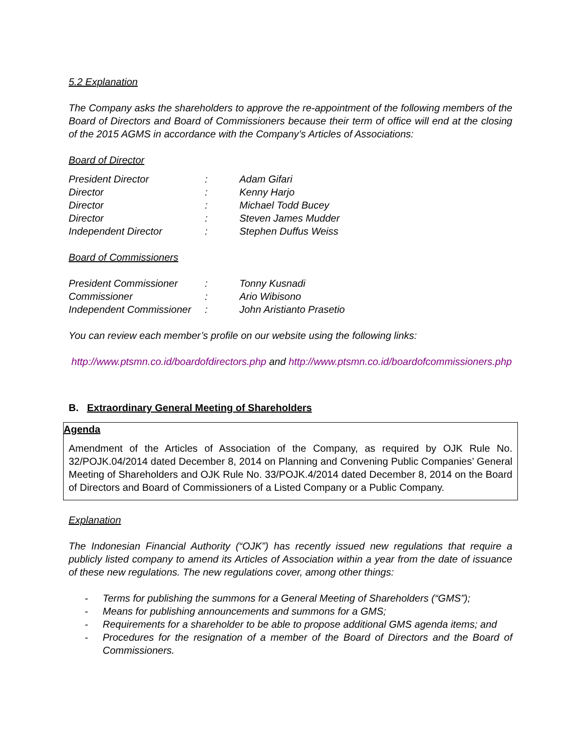5.2 Explanation
The Company asks the shareholders to approve the re-appointment of the following members of the Board of Directors and Board of Commissioners because their term of office will end at the closing of the 2015 AGMS in accordance with the Company’s Articles of Associations:
Board of Director
| President Director | : | Adam Gifari |
| Director | : | Kenny Harjo |
| Director | : | Michael Todd Bucey |
| Director | : | Steven James Mudder |
| Independent Director | : | Stephen Duffus Weiss |
Board of Commissioners
| President Commissioner | : | Tonny Kusnadi |
| Commissioner | : | Ario Wibisono |
| Independent Commissioner | : | John Aristianto Prasetio |
You can review each member’s profile on our website using the following links:
http://www.ptsmn.co.id/boardofdirectors.php and http://www.ptsmn.co.id/boardofcommissioners.php
B. Extraordinary General Meeting of Shareholders
Agenda
Amendment of the Articles of Association of the Company, as required by OJK Rule No. 32/POJK.04/2014 dated December 8, 2014 on Planning and Convening Public Companies’ General Meeting of Shareholders and OJK Rule No. 33/POJK.4/2014 dated December 8, 2014 on the Board of Directors and Board of Commissioners of a Listed Company or a Public Company.
Explanation
The Indonesian Financial Authority (“OJK”) has recently issued new regulations that require a publicly listed company to amend its Articles of Association within a year from the date of issuance of these new regulations. The new regulations cover, among other things:
- Terms for publishing the summons for a General Meeting of Shareholders (“GMS”);
- Means for publishing announcements and summons for a GMS;
- Requirements for a shareholder to be able to propose additional GMS agenda items; and
- Procedures for the resignation of a member of the Board of Directors and the Board of Commissioners.